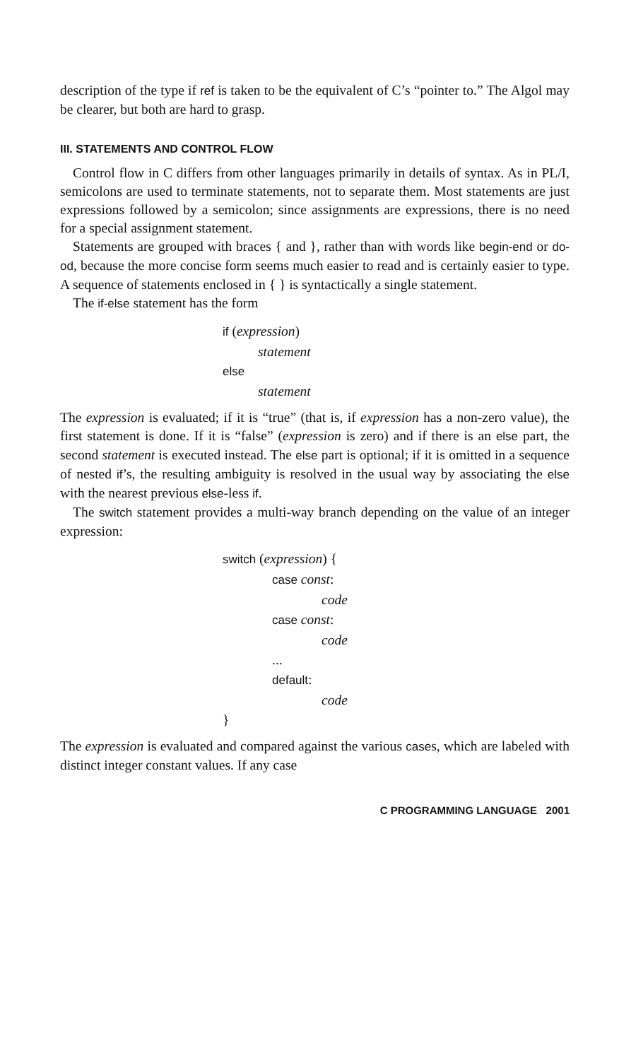description of the type if ref is taken to be the equivalent of C’s “pointer to.” The Algol may be clearer, but both are hard to grasp.
III. STATEMENTS AND CONTROL FLOW
Control flow in C differs from other languages primarily in details of syntax. As in PL/I, semicolons are used to terminate statements, not to separate them. Most statements are just expressions followed by a semicolon; since assignments are expressions, there is no need for a special assignment statement.
Statements are grouped with braces { and }, rather than with words like begin-end or do-od, because the more concise form seems much easier to read and is certainly easier to type. A sequence of statements enclosed in { } is syntactically a single statement.
The if-else statement has the form
if (expression)
statement
else
statement
The expression is evaluated; if it is “true” (that is, if expression has a non-zero value), the first statement is done. If it is “false” (expression is zero) and if there is an else part, the second statement is executed instead. The else part is optional; if it is omitted in a sequence of nested if’s, the resulting ambiguity is resolved in the usual way by associating the else with the nearest previous else-less if.
The switch statement provides a multi-way branch depending on the value of an integer expression:
switch (expression) {
case const:
code
case const:
code
...
default:
code
}
The expression is evaluated and compared against the various cases, which are labeled with distinct integer constant values. If any case
C PROGRAMMING LANGUAGE 2001